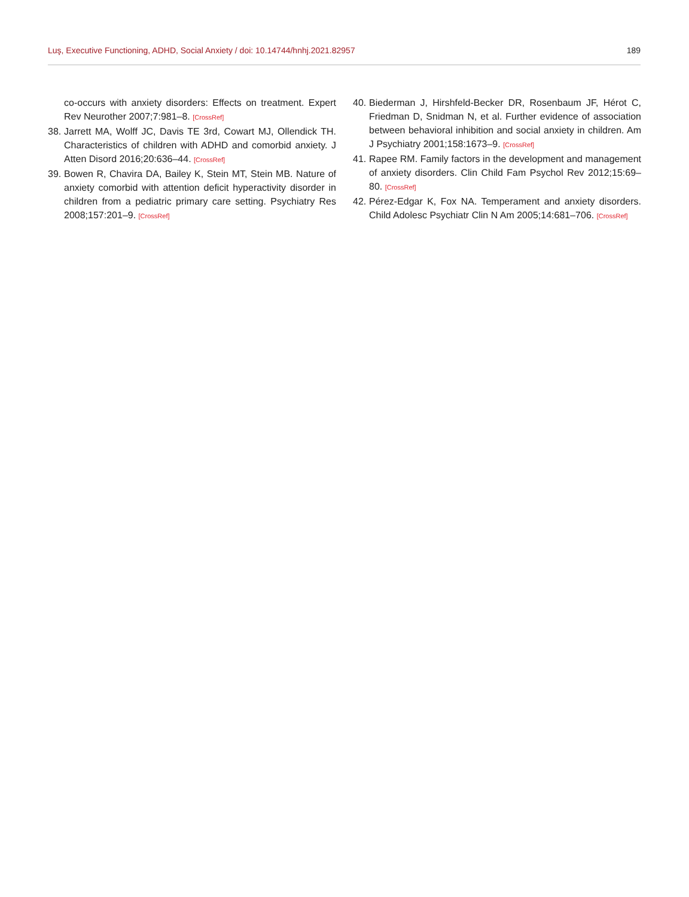Luş, Executive Functioning, ADHD, Social Anxiety / doi: 10.14744/hnhj.2021.82957 189
co-occurs with anxiety disorders: Effects on treatment. Expert Rev Neurother 2007;7:981–8. [CrossRef]
38. Jarrett MA, Wolff JC, Davis TE 3rd, Cowart MJ, Ollendick TH. Characteristics of children with ADHD and comorbid anxiety. J Atten Disord 2016;20:636–44. [CrossRef]
39. Bowen R, Chavira DA, Bailey K, Stein MT, Stein MB. Nature of anxiety comorbid with attention deficit hyperactivity disorder in children from a pediatric primary care setting. Psychiatry Res 2008;157:201–9. [CrossRef]
40. Biederman J, Hirshfeld-Becker DR, Rosenbaum JF, Hérot C, Friedman D, Snidman N, et al. Further evidence of association between behavioral inhibition and social anxiety in children. Am J Psychiatry 2001;158:1673–9. [CrossRef]
41. Rapee RM. Family factors in the development and management of anxiety disorders. Clin Child Fam Psychol Rev 2012;15:69–80. [CrossRef]
42. Pérez-Edgar K, Fox NA. Temperament and anxiety disorders. Child Adolesc Psychiatr Clin N Am 2005;14:681–706. [CrossRef]